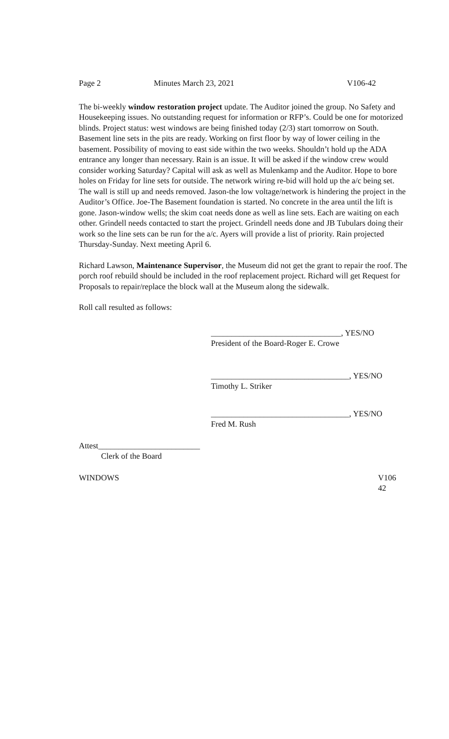Page 2 Minutes March 23, 2021 V106-42
The bi-weekly window restoration project update. The Auditor joined the group. No Safety and Housekeeping issues. No outstanding request for information or RFP’s. Could be one for motorized blinds. Project status: west windows are being finished today (2/3) start tomorrow on South. Basement line sets in the pits are ready. Working on first floor by way of lower ceiling in the basement. Possibility of moving to east side within the two weeks. Shouldn’t hold up the ADA entrance any longer than necessary. Rain is an issue. It will be asked if the window crew would consider working Saturday? Capital will ask as well as Mulenkamp and the Auditor. Hope to bore holes on Friday for line sets for outside. The network wiring re-bid will hold up the a/c being set. The wall is still up and needs removed. Jason-the low voltage/network is hindering the project in the Auditor’s Office. Joe-The Basement foundation is started. No concrete in the area until the lift is gone. Jason-window wells; the skim coat needs done as well as line sets. Each are waiting on each other. Grindell needs contacted to start the project. Grindell needs done and JB Tubulars doing their work so the line sets can be run for the a/c. Ayers will provide a list of priority. Rain projected Thursday-Sunday. Next meeting April 6.
Richard Lawson, Maintenance Supervisor, the Museum did not get the grant to repair the roof. The porch roof rebuild should be included in the roof replacement project. Richard will get Request for Proposals to repair/replace the block wall at the Museum along the sidewalk.
Roll call resulted as follows:
________________________________, YES/NO
President of the Board-Roger E. Crowe
__________________________________, YES/NO
Timothy L. Striker
__________________________________, YES/NO
Fred M. Rush
Attest_________________________
Clerk of the Board
WINDOWS V106
42